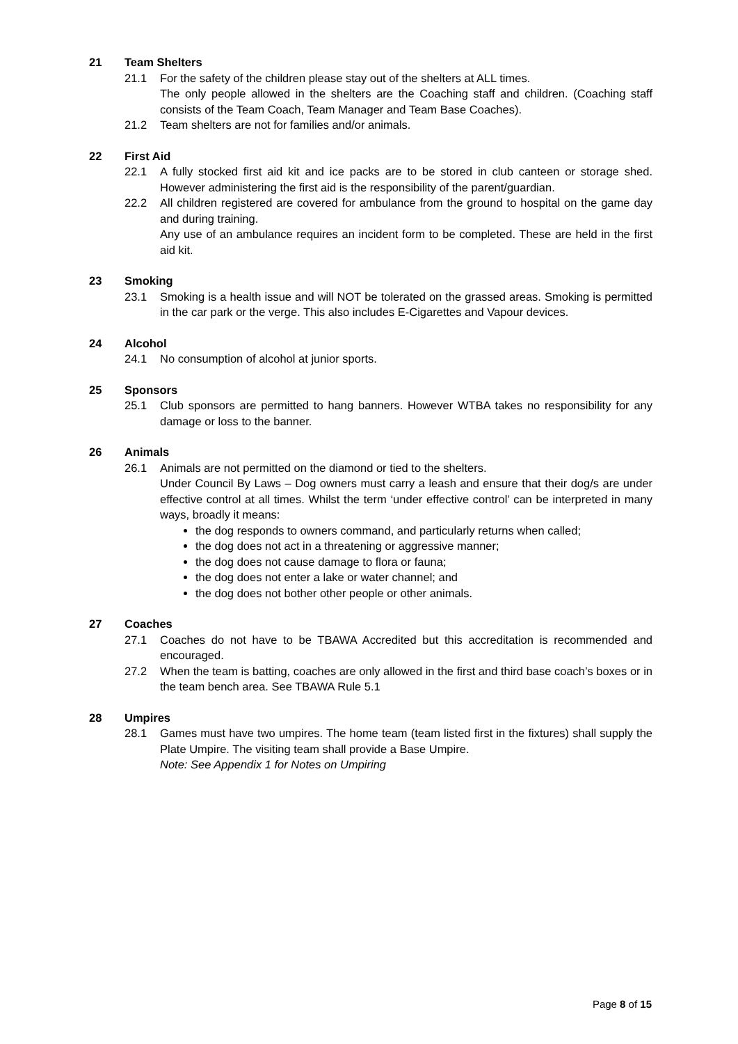21 Team Shelters
21.1 For the safety of the children please stay out of the shelters at ALL times.
The only people allowed in the shelters are the Coaching staff and children. (Coaching staff consists of the Team Coach, Team Manager and Team Base Coaches).
21.2 Team shelters are not for families and/or animals.
22 First Aid
22.1 A fully stocked first aid kit and ice packs are to be stored in club canteen or storage shed. However administering the first aid is the responsibility of the parent/guardian.
22.2 All children registered are covered for ambulance from the ground to hospital on the game day and during training.
Any use of an ambulance requires an incident form to be completed. These are held in the first aid kit.
23 Smoking
23.1 Smoking is a health issue and will NOT be tolerated on the grassed areas. Smoking is permitted in the car park or the verge. This also includes E-Cigarettes and Vapour devices.
24 Alcohol
24.1 No consumption of alcohol at junior sports.
25 Sponsors
25.1 Club sponsors are permitted to hang banners. However WTBA takes no responsibility for any damage or loss to the banner.
26 Animals
26.1 Animals are not permitted on the diamond or tied to the shelters.
Under Council By Laws – Dog owners must carry a leash and ensure that their dog/s are under effective control at all times. Whilst the term ‘under effective control’ can be interpreted in many ways, broadly it means:
the dog responds to owners command, and particularly returns when called;
the dog does not act in a threatening or aggressive manner;
the dog does not cause damage to flora or fauna;
the dog does not enter a lake or water channel; and
the dog does not bother other people or other animals.
27 Coaches
27.1 Coaches do not have to be TBAWA Accredited but this accreditation is recommended and encouraged.
27.2 When the team is batting, coaches are only allowed in the first and third base coach’s boxes or in the team bench area. See TBAWA Rule 5.1
28 Umpires
28.1 Games must have two umpires. The home team (team listed first in the fixtures) shall supply the Plate Umpire. The visiting team shall provide a Base Umpire.
Note: See Appendix 1 for Notes on Umpiring
Page 8 of 15